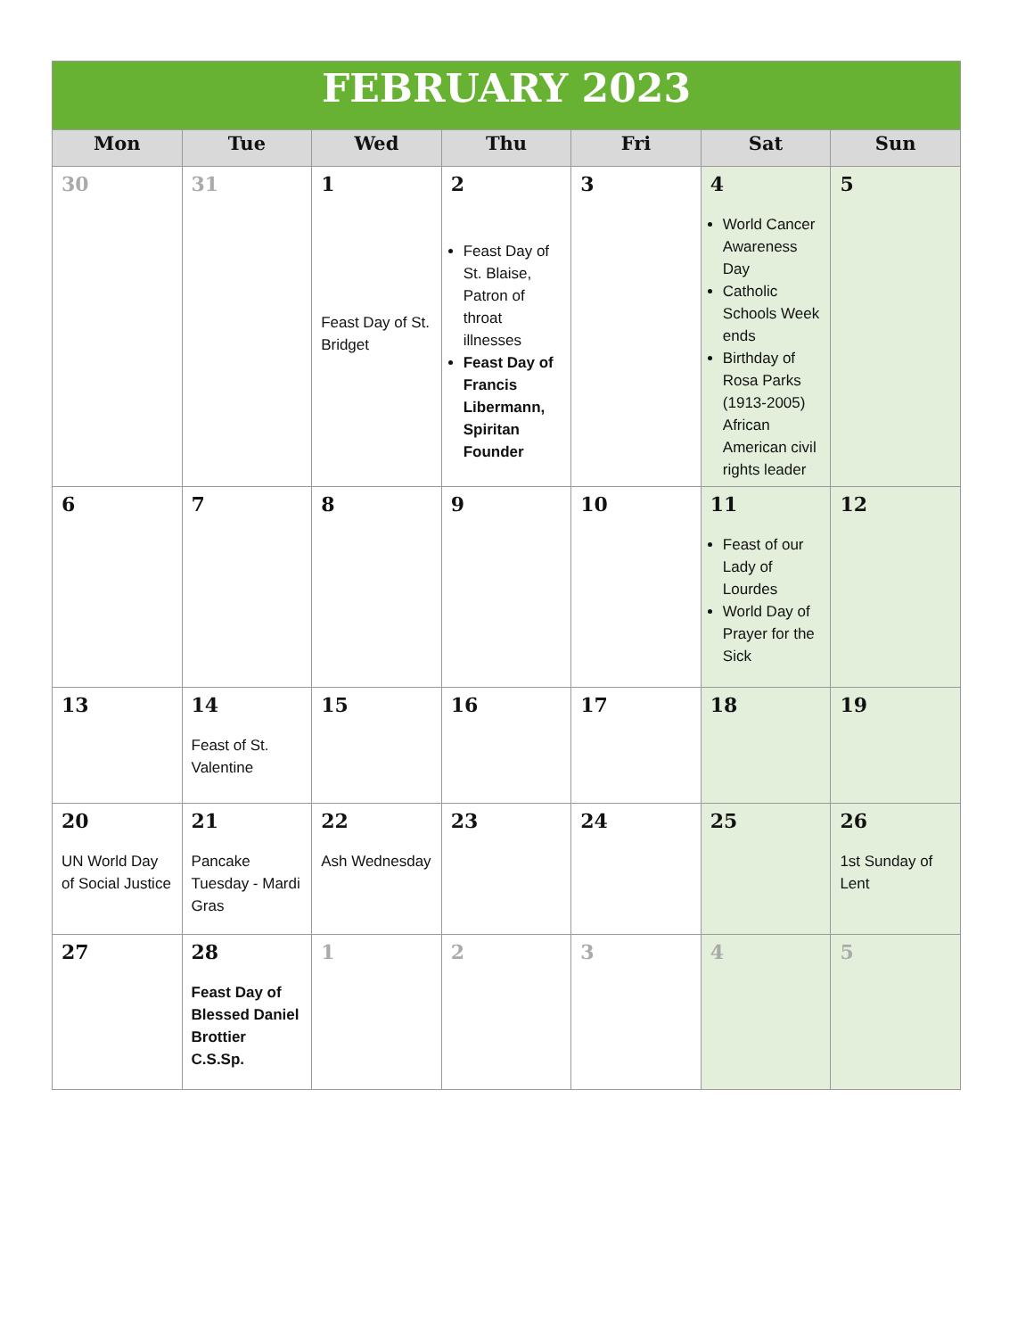| FEBRUARY 2023 | | | | | | |
| Mon | Tue | Wed | Thu | Fri | Sat | Sun |
| 30 | 31 | 1 Feast Day of St. Bridget | 2 Feast Day of St. Blaise, Patron of throat illnesses Feast Day of Francis Libermann, Spiritan Founder | 3 | 4 World Cancer Awareness Day Catholic Schools Week ends Birthday of Rosa Parks (1913-2005) African American civil rights leader | 5 |
| 6 | 7 | 8 | 9 | 10 | 11 Feast of our Lady of Lourdes World Day of Prayer for the Sick | 12 |
| 13 | 14 Feast of St. Valentine | 15 | 16 | 17 | 18 | 19 |
| 20 UN World Day of Social Justice | 21 Pancake Tuesday - Mardi Gras | 22 Ash Wednesday | 23 | 24 | 25 | 26 1st Sunday of Lent |
| 27 | 28 Feast Day of Blessed Daniel Brottier C.S.Sp. | 1 | 2 | 3 | 4 | 5 |